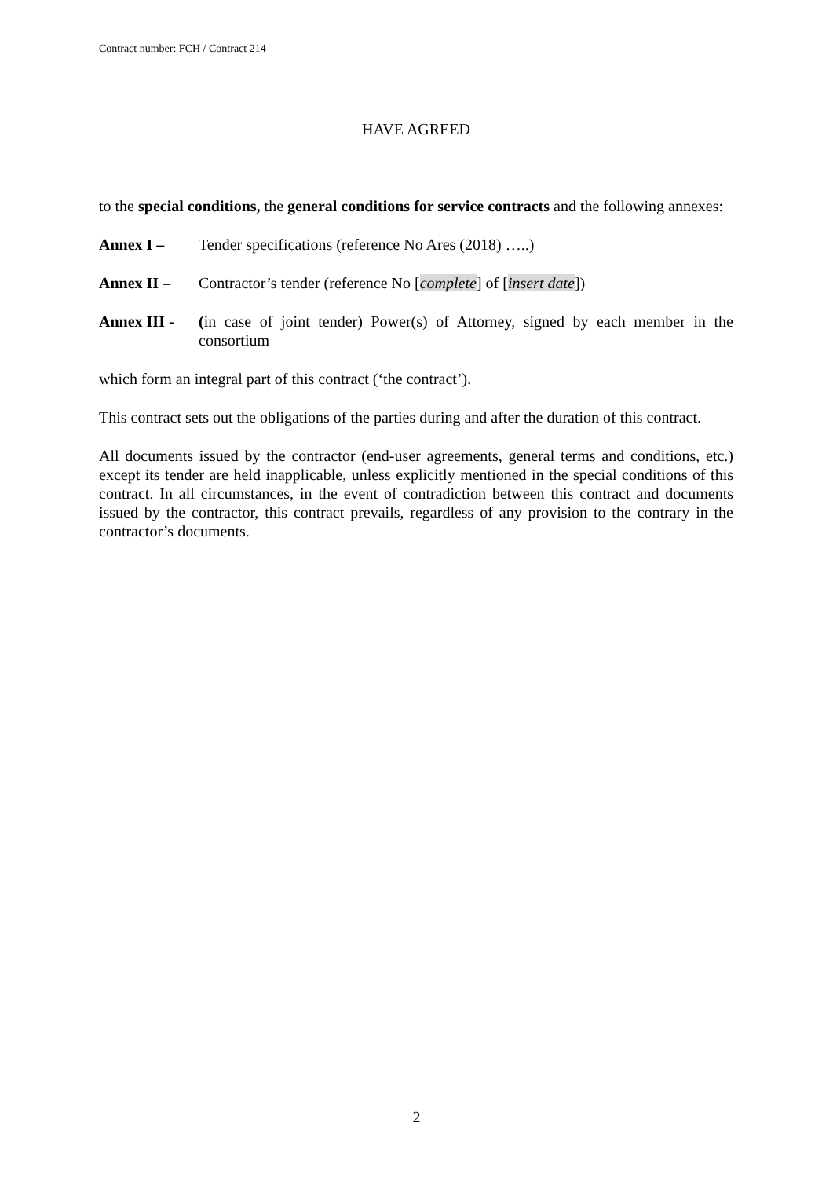Contract number: FCH / Contract 214
HAVE AGREED
to the special conditions, the general conditions for service contracts and the following annexes:
Annex I – Tender specifications (reference No Ares (2018) …..)
Annex II – Contractor’s tender (reference No [complete] of [insert date])
Annex III -
(in case of joint tender) Power(s) of Attorney, signed by each member in the consortium
which form an integral part of this contract (‘the contract’).
This contract sets out the obligations of the parties during and after the duration of this contract.
All documents issued by the contractor (end-user agreements, general terms and conditions, etc.) except its tender are held inapplicable, unless explicitly mentioned in the special conditions of this contract. In all circumstances, in the event of contradiction between this contract and documents issued by the contractor, this contract prevails, regardless of any provision to the contrary in the contractor’s documents.
2